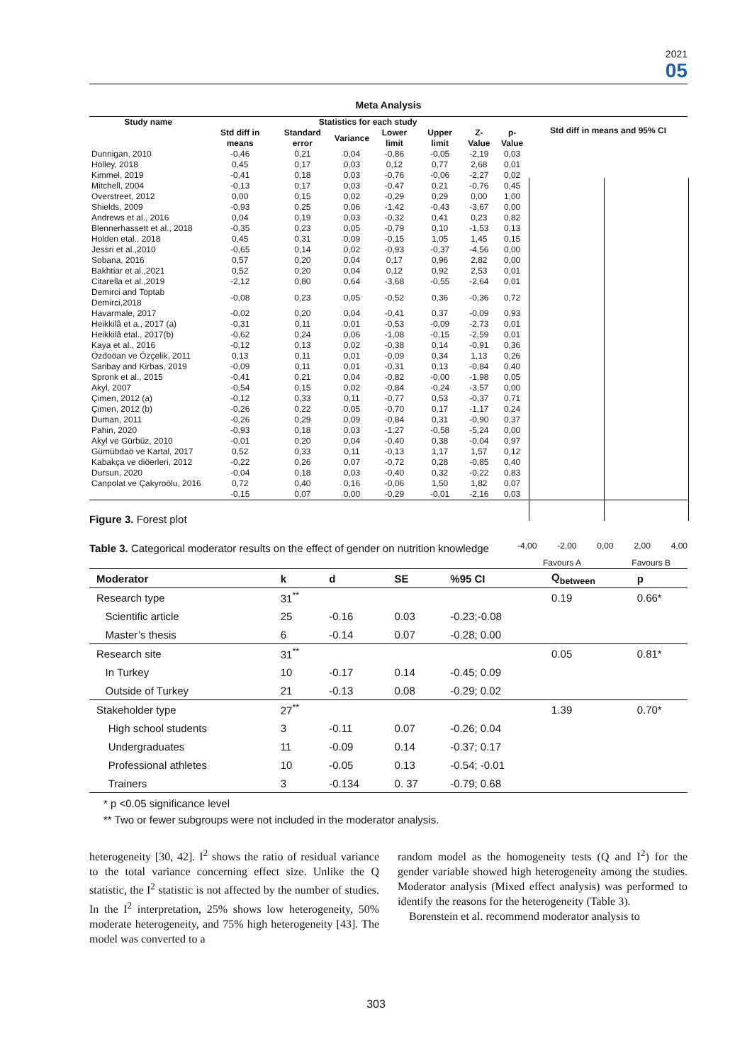2021
05
Meta Analysis
| Study name | Statistics for each study | | | | | | |
| --- | --- | --- | --- | --- | --- | --- | --- |
| | Std diff in means | Standard error | Variance | Lower limit | Upper limit | Z-Value | p-Value |
| Dunnigan, 2010 | -0,46 | 0,21 | 0,04 | -0,86 | -0,05 | -2,19 | 0,03 |
| Holley, 2018 | 0,45 | 0,17 | 0,03 | 0,12 | 0,77 | 2,68 | 0,01 |
| Kimmel, 2019 | -0,41 | 0,18 | 0,03 | -0,76 | -0,06 | -2,27 | 0,02 |
| Mitchell, 2004 | -0,13 | 0,17 | 0,03 | -0,47 | 0,21 | -0,76 | 0,45 |
| Overstreet, 2012 | 0,00 | 0,15 | 0,02 | -0,29 | 0,29 | 0,00 | 1,00 |
| Shields, 2009 | -0,93 | 0,25 | 0,06 | -1,42 | -0,43 | -3,67 | 0,00 |
| Andrews et al., 2016 | 0,04 | 0,19 | 0,03 | -0,32 | 0,41 | 0,23 | 0,82 |
| Blennerhassett et al., 2018 | -0,35 | 0,23 | 0,05 | -0,79 | 0,10 | -1,53 | 0,13 |
| Holden etal., 2018 | 0,45 | 0,31 | 0,09 | -0,15 | 1,05 | 1,45 | 0,15 |
| Jessri et al.,2010 | -0,65 | 0,14 | 0,02 | -0,93 | -0,37 | -4,56 | 0,00 |
| Sobana, 2016 | 0,57 | 0,20 | 0,04 | 0,17 | 0,96 | 2,82 | 0,00 |
| Bakhtiar et al.,2021 | 0,52 | 0,20 | 0,04 | 0,12 | 0,92 | 2,53 | 0,01 |
| Citarella et al.,2019 | -2,12 | 0,80 | 0,64 | -3,68 | -0,55 | -2,64 | 0,01 |
| Demirci and Toptab Demirci,2018 | -0,08 | 0,23 | 0,05 | -0,52 | 0,36 | -0,36 | 0,72 |
| Havarmale, 2017 | -0,02 | 0,20 | 0,04 | -0,41 | 0,37 | -0,09 | 0,93 |
| Heikkilâ et a., 2017 (a) | -0,31 | 0,11 | 0,01 | -0,53 | -0,09 | -2,73 | 0,01 |
| Heikkilâ etal., 2017(b) | -0,62 | 0,24 | 0,06 | -1,08 | -0,15 | -2,59 | 0,01 |
| Kaya et al., 2016 | -0,12 | 0,13 | 0,02 | -0,38 | 0,14 | -0,91 | 0,36 |
| Özdoöan ve Özçelik, 2011 | 0,13 | 0,11 | 0,01 | -0,09 | 0,34 | 1,13 | 0,26 |
| Saribay and Kirbas, 2019 | -0,09 | 0,11 | 0,01 | -0,31 | 0,13 | -0,84 | 0,40 |
| Spronk et al., 2015 | -0,41 | 0,21 | 0,04 | -0,82 | -0,00 | -1,98 | 0,05 |
| Akyl, 2007 | -0,54 | 0,15 | 0,02 | -0,84 | -0,24 | -3,57 | 0,00 |
| Çimen, 2012 (a) | -0,12 | 0,33 | 0,11 | -0,77 | 0,53 | -0,37 | 0,71 |
| Çimen, 2012 (b) | -0,26 | 0,22 | 0,05 | -0,70 | 0,17 | -1,17 | 0,24 |
| Duman, 2011 | -0,26 | 0,29 | 0,09 | -0,84 | 0,31 | -0,90 | 0,37 |
| Pahin, 2020 | -0,93 | 0,18 | 0,03 | -1,27 | -0,58 | -5,24 | 0,00 |
| Akyl ve Gürbüz, 2010 | -0,01 | 0,20 | 0,04 | -0,40 | 0,38 | -0,04 | 0,97 |
| Gümübdaö ve Kartal, 2017 | 0,52 | 0,33 | 0,11 | -0,13 | 1,17 | 1,57 | 0,12 |
| Kabakça ve diöerleri, 2012 | -0,22 | 0,26 | 0,07 | -0,72 | 0,28 | -0,85 | 0,40 |
| Dursun, 2020 | -0,04 | 0,18 | 0,03 | -0,40 | 0,32 | -0,22 | 0,83 |
| Canpolat ve Çakyroölu, 2016 | 0,72 | 0,40 | 0,16 | -0,06 | 1,50 | 1,82 | 0,07 |
| | -0,15 | 0,07 | 0,00 | -0,29 | -0,01 | -2,16 | 0,03 |
Std diff in means and 95% CI
-4,00 -2,00 0,00 2,00 4,00
Favours A Favours B
Figure 3. Forest plot
Table 3. Categorical moderator results on the effect of gender on nutrition knowledge
| Moderator | k | d | SE | %95 CI | Q<sub>between</sub> | p |
| --- | --- | --- | --- | --- | --- | --- |
| Research type | 31<sup>**</sup> | | | | 0.19 | 0.66* |
| Scientific article | 25 | -0.16 | 0.03 | -0.23;-0.08 | | |
| Master’s thesis | 6 | -0.14 | 0.07 | -0.28; 0.00 | | |
| Research site | 31<sup>**</sup> | | | | 0.05 | 0.81* |
| In Turkey | 10 | -0.17 | 0.14 | -0.45; 0.09 | | |
| Outside of Turkey | 21 | -0.13 | 0.08 | -0.29; 0.02 | | |
| Stakeholder type | 27<sup>**</sup> | | | | 1.39 | 0.70* |
| High school students | 3 | -0.11 | 0.07 | -0.26; 0.04 | | |
| Undergraduates | 11 | -0.09 | 0.14 | -0.37; 0.17 | | |
| Professional athletes | 10 | -0.05 | 0.13 | -0.54; -0.01 | | |
| Trainers | 3 | -0.134 | 0. 37 | -0.79; 0.68 | | |
* p <0.05 significance level
** Two or fewer subgroups were not included in the moderator analysis.
heterogeneity [30, 42]. I<sup>2</sup> shows the ratio of residual variance to the total variance concerning effect size. Unlike the Q statistic, the I<sup>2</sup> statistic is not affected by the number of studies. In the I<sup>2</sup> interpretation, 25% shows low heterogeneity, 50% moderate heterogeneity, and 75% high heterogeneity [43]. The model was converted to a
random model as the homogeneity tests (Q and I<sup>2</sup>) for the gender variable showed high heterogeneity among the studies. Moderator analysis (Mixed effect analysis) was performed to identify the reasons for the heterogeneity (Table 3).
Borenstein et al. recommend moderator analysis to
303